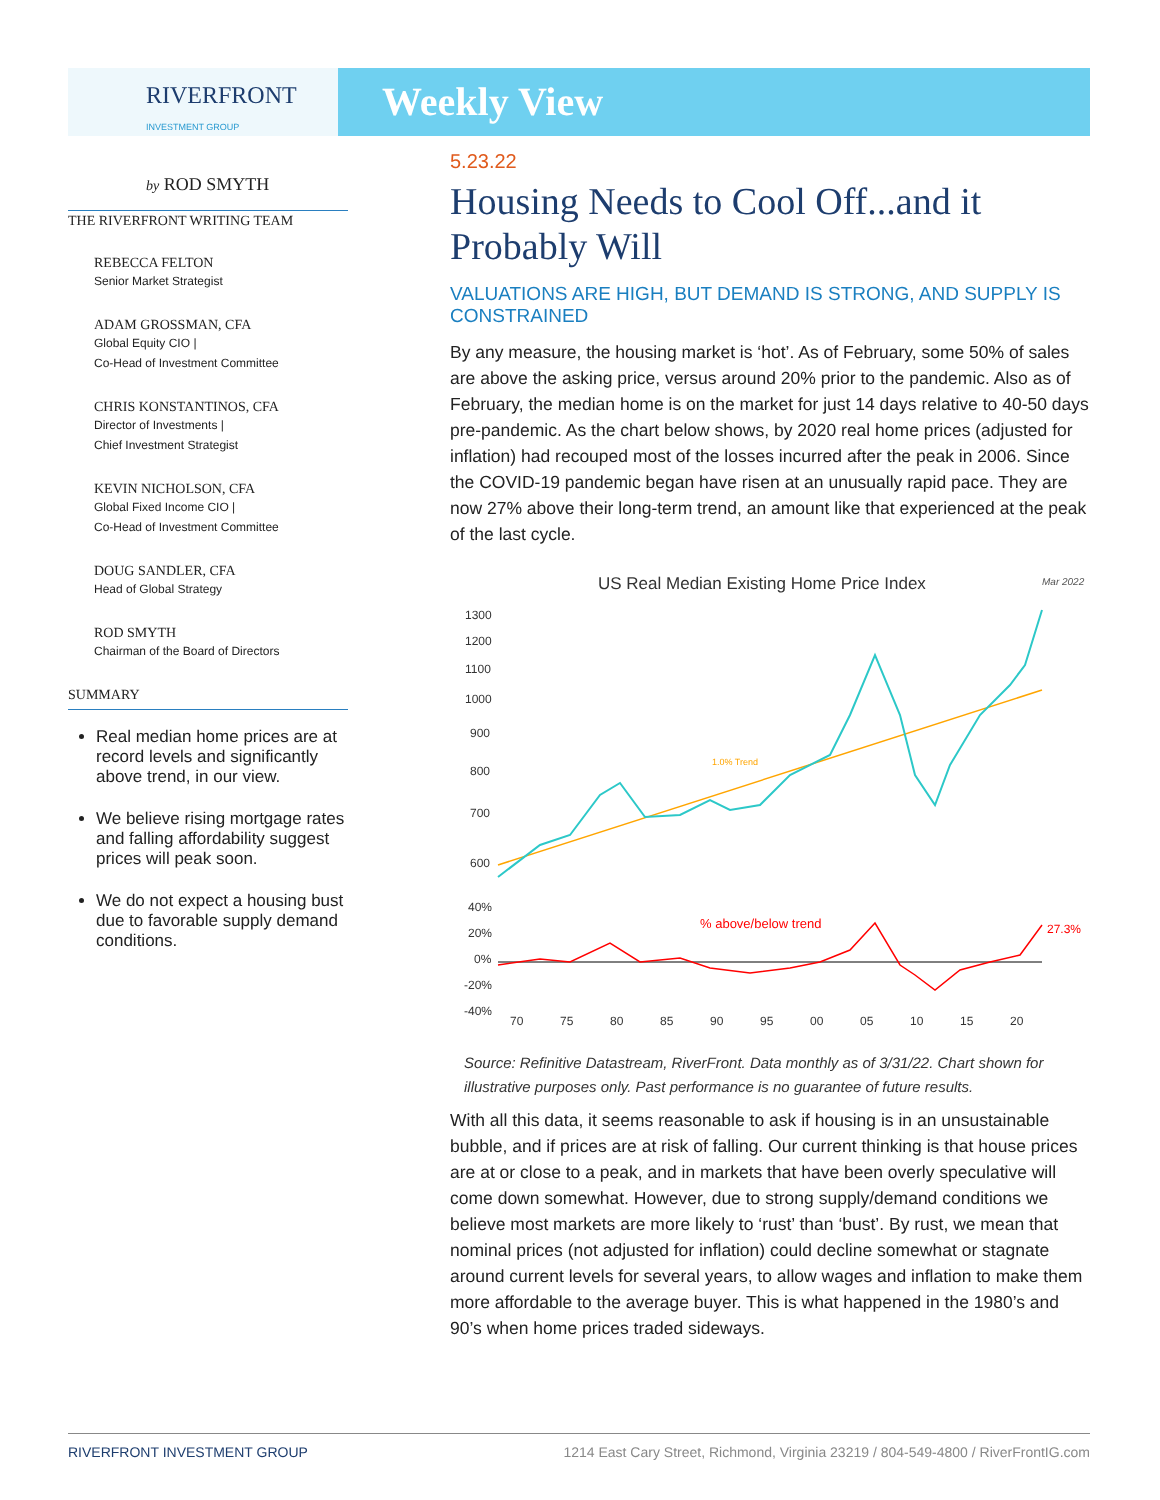RIVERFRONT
INVESTMENT GROUP
Weekly View
by ROD SMYTH
THE RIVERFRONT WRITING TEAM
REBECCA FELTON
Senior Market Strategist
ADAM GROSSMAN, CFA
Global Equity CIO |
Co-Head of Investment Committee
CHRIS KONSTANTINOS, CFA
Director of Investments |
Chief Investment Strategist
KEVIN NICHOLSON, CFA
Global Fixed Income CIO |
Co-Head of Investment Committee
DOUG SANDLER, CFA
Head of Global Strategy
ROD SMYTH
Chairman of the Board of Directors
SUMMARY
Real median home prices are at record levels and significantly above trend, in our view.
We believe rising mortgage rates and falling affordability suggest prices will peak soon.
We do not expect a housing bust due to favorable supply demand conditions.
5.23.22
Housing Needs to Cool Off...and it Probably Will
VALUATIONS ARE HIGH, BUT DEMAND IS STRONG, AND SUPPLY IS CONSTRAINED
By any measure, the housing market is ‘hot’. As of February, some 50% of sales are above the asking price, versus around 20% prior to the pandemic. Also as of February, the median home is on the market for just 14 days relative to 40-50 days pre-pandemic. As the chart below shows, by 2020 real home prices (adjusted for inflation) had recouped most of the losses incurred after the peak in 2006. Since the COVID-19 pandemic began have risen at an unusually rapid pace. They are now 27% above their long-term trend, an amount like that experienced at the peak of the last cycle.
US Real Median Existing Home Price Index
Mar 2022
1300
1200
1100
1000
900
800
700
600
40%
20%
0%
-20%
-40%
70
75
80
85
90
95
00
05
10
15
20
1.0% Trend
% above/below trend
27.3%
Source: Refinitive Datastream, RiverFront. Data monthly as of 3/31/22. Chart shown for illustrative purposes only. Past performance is no guarantee of future results.
With all this data, it seems reasonable to ask if housing is in an unsustainable bubble, and if prices are at risk of falling. Our current thinking is that house prices are at or close to a peak, and in markets that have been overly speculative will come down somewhat. However, due to strong supply/demand conditions we believe most markets are more likely to ‘rust’ than ‘bust’. By rust, we mean that nominal prices (not adjusted for inflation) could decline somewhat or stagnate around current levels for several years, to allow wages and inflation to make them more affordable to the average buyer. This is what happened in the 1980’s and 90’s when home prices traded sideways.
RIVERFRONT INVESTMENT GROUP 1214 East Cary Street, Richmond, Virginia 23219 / 804-549-4800 / RiverFrontIG.com